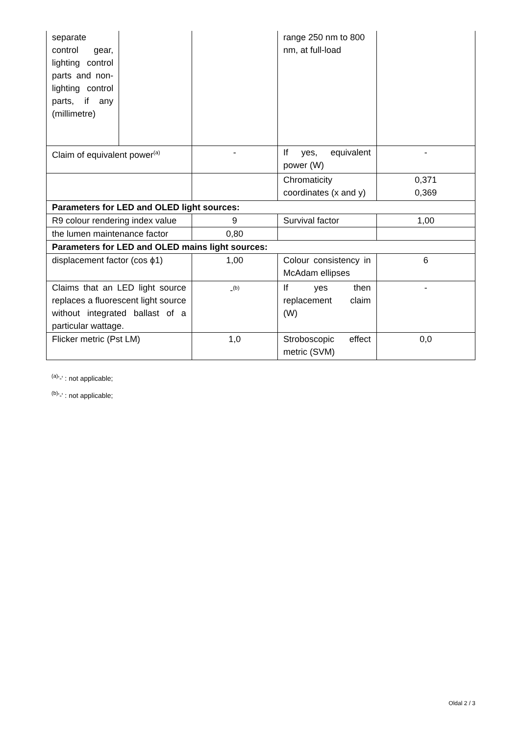| separate control gear, lighting control parts and non-lighting control parts, if any (millimetre) | | | range 250 nm to 800 nm, at full-load | |
| Claim of equivalent power<sup>(a)</sup> | | - | If yes, equivalent power (W) | - |
| | | | Chromaticity coordinates (x and y) | 0,371 0,369 |
| Parameters for LED and OLED light sources: | | | | |
| R9 colour rendering index value | | 9 | Survival factor | 1,00 |
| the lumen maintenance factor | | 0,80 | | |
| Parameters for LED and OLED mains light sources: | | | | |
| displacement factor (cos ϕ1) | | 1,00 | Colour consistency in McAdam ellipses | 6 |
| Claims that an LED light source replaces a fluorescent light source without integrated ballast of a particular wattage. | | -<sup>(b)</sup> | If yes then replacement claim (W) | - |
| Flicker metric (Pst LM) | | 1,0 | Stroboscopic effect metric (SVM) | 0,0 |
<sup>(a)</sup> '-' : not applicable;
<sup>(b)</sup> '-' : not applicable;
Oldal 2 / 3